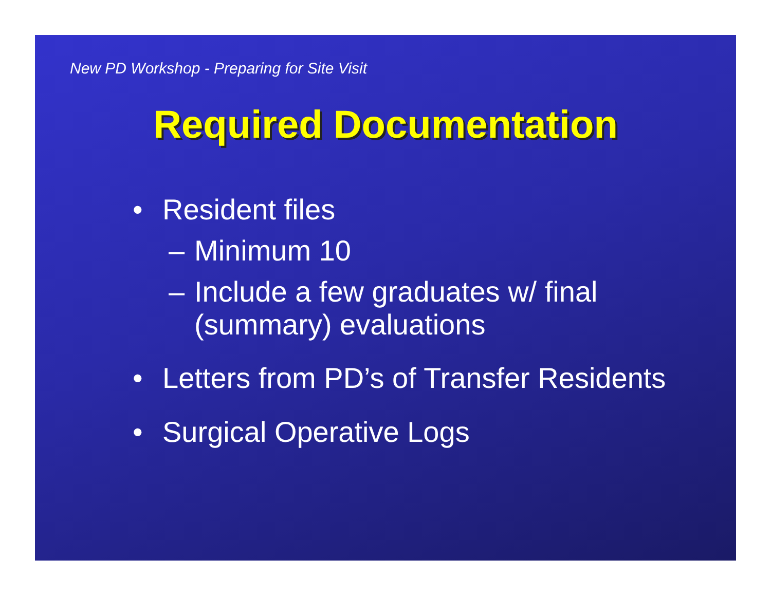New PD Workshop - Preparing for Site Visit
Required Documentation
• Resident files
– Minimum 10
– Include a few graduates w/ final (summary) evaluations
• Letters from PD’s of Transfer Residents
• Surgical Operative Logs